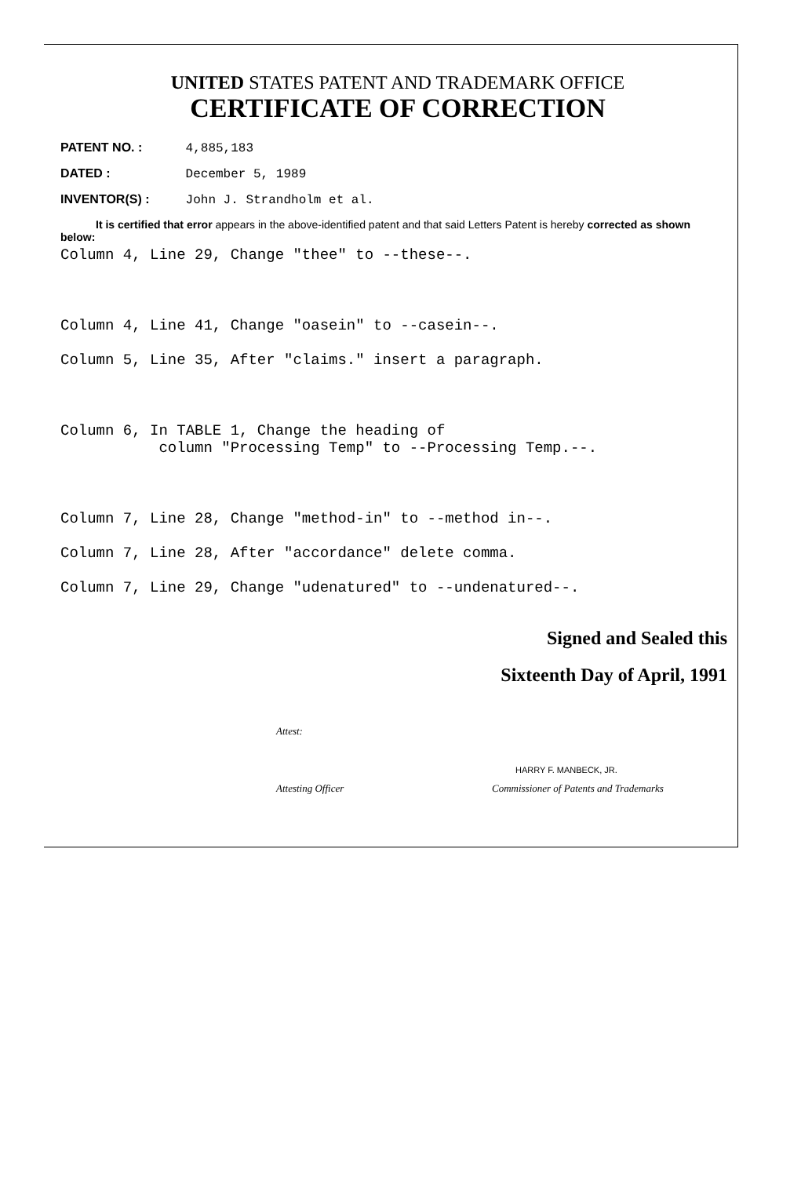UNITED STATES PATENT AND TRADEMARK OFFICE
CERTIFICATE OF CORRECTION
PATENT NO. : 4,885,183
DATED : December 5, 1989
INVENTOR(S) : John J. Strandholm et al.
It is certified that error appears in the above-identified patent and that said Letters Patent is hereby corrected as shown below:
Column 4, Line 29, Change "thee" to --these--.
Column 4, Line 41, Change "oasein" to --casein--.
Column 5, Line 35, After "claims." insert a paragraph.
Column 6, In TABLE 1, Change the heading of
column "Processing Temp" to --Processing Temp.--.
Column 7, Line 28, Change "method-in" to --method in--.
Column 7, Line 28, After "accordance" delete comma.
Column 7, Line 29, Change "udenatured" to --undenatured--.
Signed and Sealed this
Sixteenth Day of April, 1991
Attest:
HARRY F. MANBECK, JR.
Attesting Officer Commissioner of Patents and Trademarks